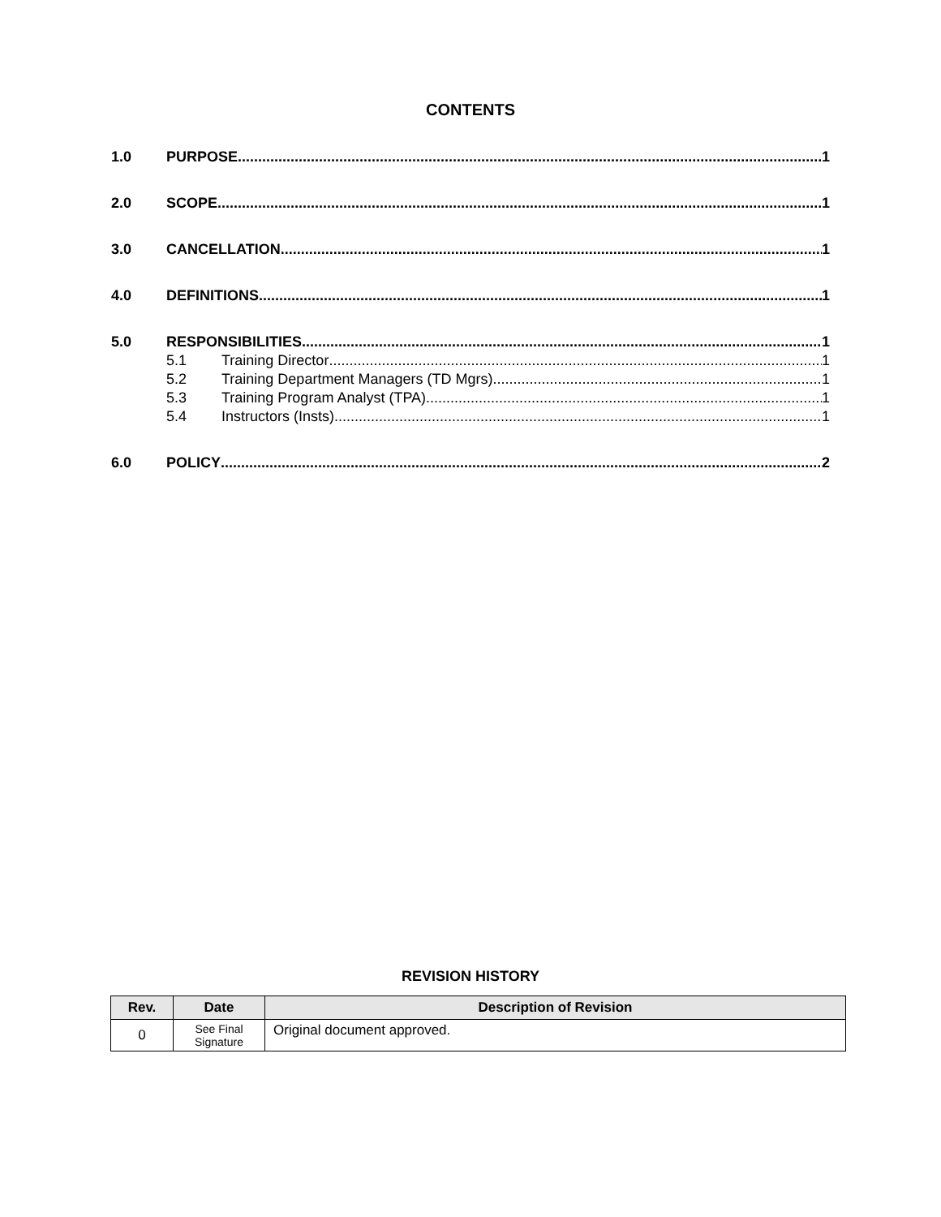CONTENTS
1.0 PURPOSE 1
2.0 SCOPE 1
3.0 CANCELLATION 1
4.0 DEFINITIONS 1
5.0 RESPONSIBILITIES 1
5.1 Training Director 1
5.2 Training Department Managers (TD Mgrs) 1
5.3 Training Program Analyst (TPA) 1
5.4 Instructors (Insts) 1
6.0 POLICY 2
REVISION HISTORY
| Rev. | Date | Description of Revision |
| --- | --- | --- |
| 0 | See Final Signature | Original document approved. |